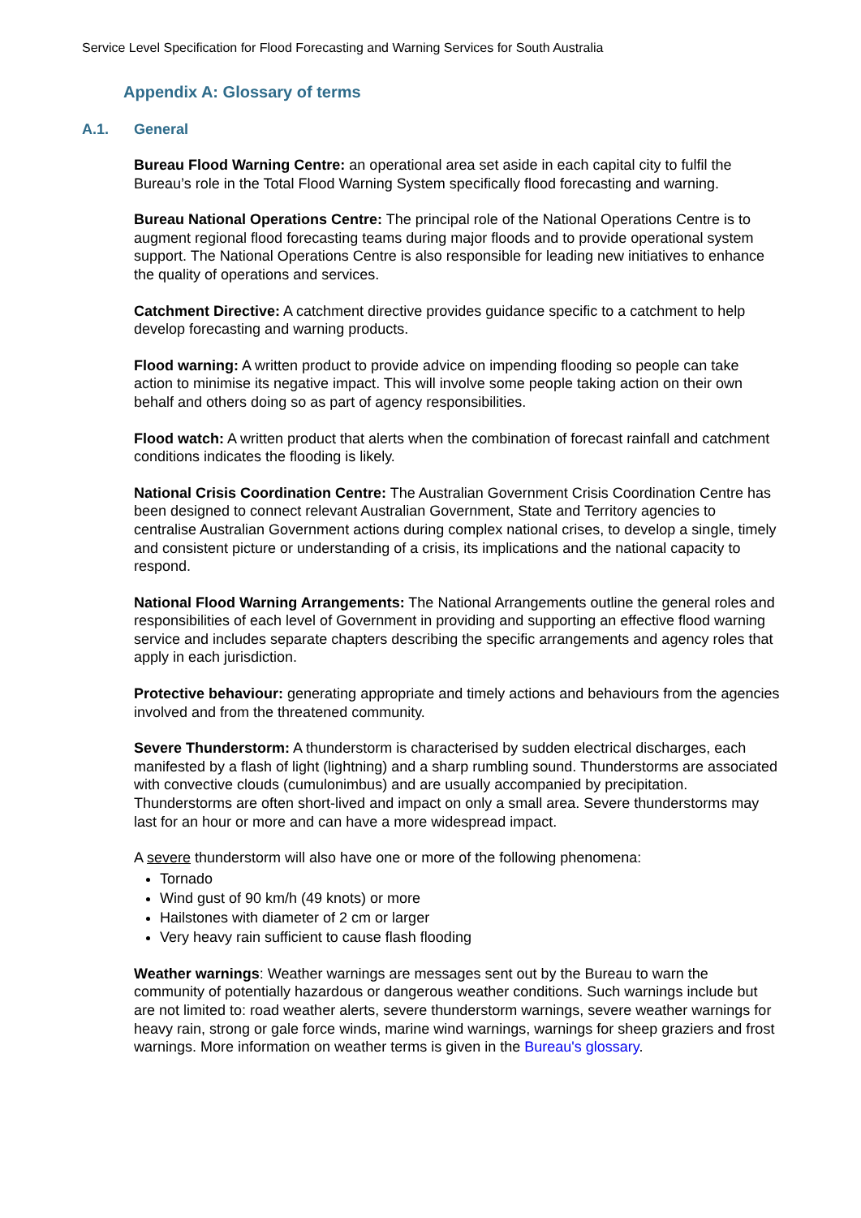Service Level Specification for Flood Forecasting and Warning Services for South Australia
Appendix A: Glossary of terms
A.1. General
Bureau Flood Warning Centre: an operational area set aside in each capital city to fulfil the Bureau’s role in the Total Flood Warning System specifically flood forecasting and warning.
Bureau National Operations Centre: The principal role of the National Operations Centre is to augment regional flood forecasting teams during major floods and to provide operational system support. The National Operations Centre is also responsible for leading new initiatives to enhance the quality of operations and services.
Catchment Directive: A catchment directive provides guidance specific to a catchment to help develop forecasting and warning products.
Flood warning: A written product to provide advice on impending flooding so people can take action to minimise its negative impact. This will involve some people taking action on their own behalf and others doing so as part of agency responsibilities.
Flood watch: A written product that alerts when the combination of forecast rainfall and catchment conditions indicates the flooding is likely.
National Crisis Coordination Centre: The Australian Government Crisis Coordination Centre has been designed to connect relevant Australian Government, State and Territory agencies to centralise Australian Government actions during complex national crises, to develop a single, timely and consistent picture or understanding of a crisis, its implications and the national capacity to respond.
National Flood Warning Arrangements: The National Arrangements outline the general roles and responsibilities of each level of Government in providing and supporting an effective flood warning service and includes separate chapters describing the specific arrangements and agency roles that apply in each jurisdiction.
Protective behaviour: generating appropriate and timely actions and behaviours from the agencies involved and from the threatened community.
Severe Thunderstorm: A thunderstorm is characterised by sudden electrical discharges, each manifested by a flash of light (lightning) and a sharp rumbling sound. Thunderstorms are associated with convective clouds (cumulonimbus) and are usually accompanied by precipitation. Thunderstorms are often short-lived and impact on only a small area. Severe thunderstorms may last for an hour or more and can have a more widespread impact.
A severe thunderstorm will also have one or more of the following phenomena:
Tornado
Wind gust of 90 km/h (49 knots) or more
Hailstones with diameter of 2 cm or larger
Very heavy rain sufficient to cause flash flooding
Weather warnings: Weather warnings are messages sent out by the Bureau to warn the community of potentially hazardous or dangerous weather conditions. Such warnings include but are not limited to: road weather alerts, severe thunderstorm warnings, severe weather warnings for heavy rain, strong or gale force winds, marine wind warnings, warnings for sheep graziers and frost warnings. More information on weather terms is given in the Bureau's glossary.